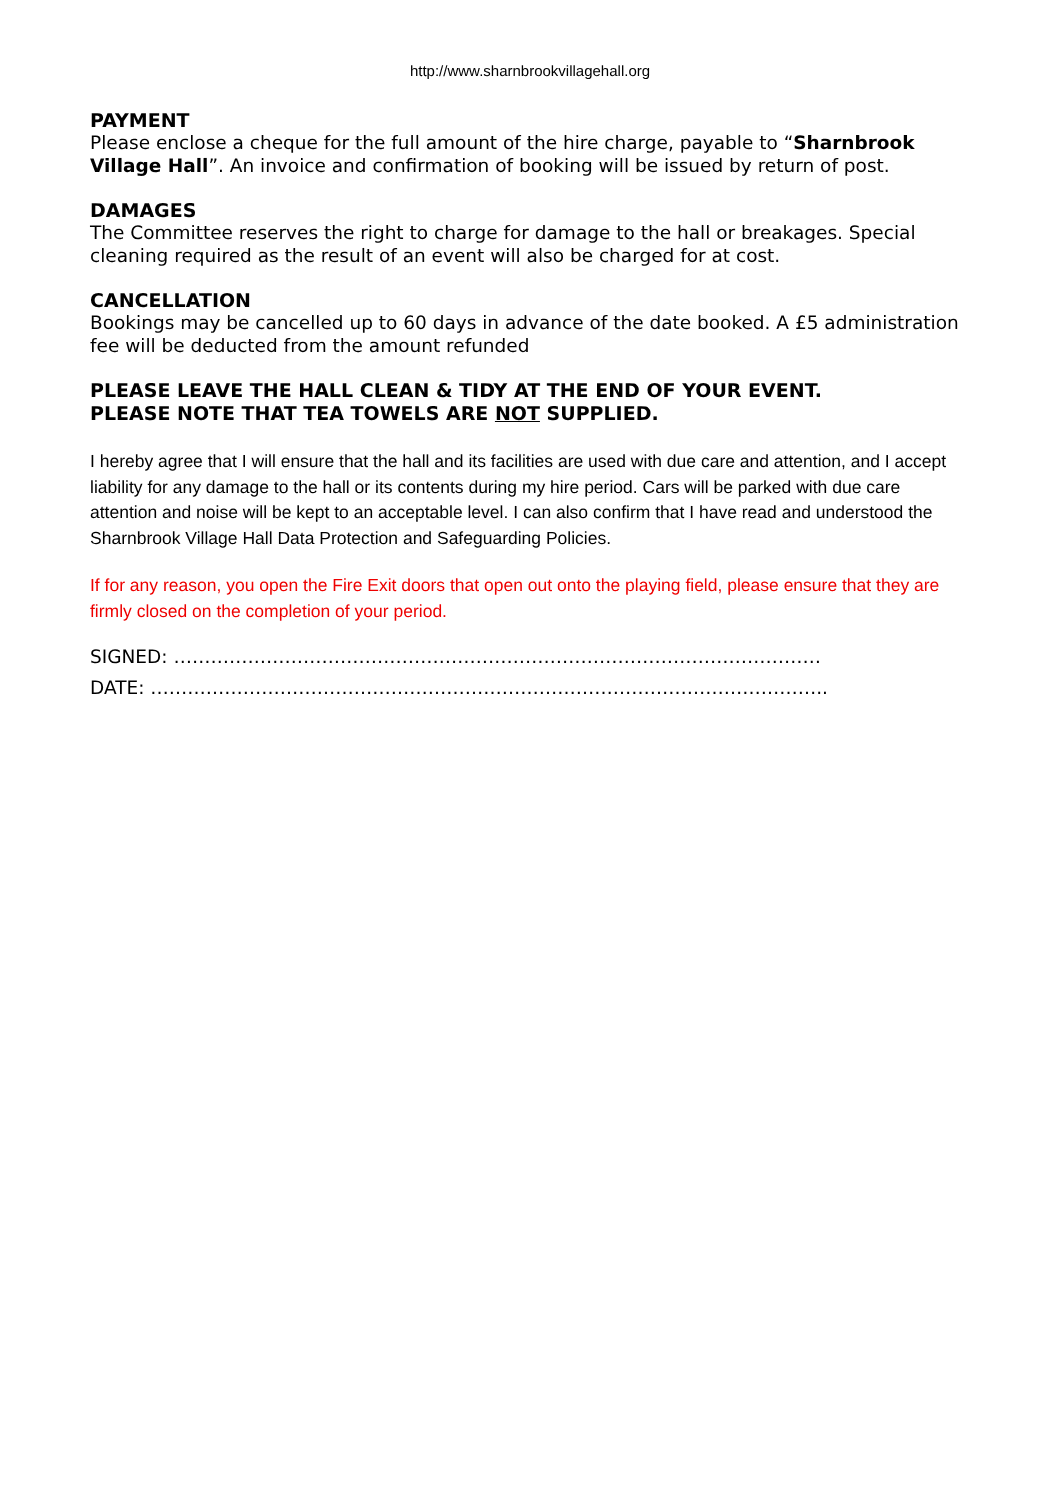http://www.sharnbrookvillagehall.org
PAYMENT
Please enclose a cheque for the full amount of the hire charge, payable to “Sharnbrook Village Hall”. An invoice and confirmation of booking will be issued by return of post.
DAMAGES
The Committee reserves the right to charge for damage to the hall or breakages. Special cleaning required as the result of an event will also be charged for at cost.
CANCELLATION
Bookings may be cancelled up to 60 days in advance of the date booked. A £5 administration fee will be deducted from the amount refunded
PLEASE LEAVE THE HALL CLEAN & TIDY AT THE END OF YOUR EVENT.
PLEASE NOTE THAT TEA TOWELS ARE NOT SUPPLIED.
I hereby agree that I will ensure that the hall and its facilities are used with due care and attention, and I accept liability for any damage to the hall or its contents during my hire period. Cars will be parked with due care attention and noise will be kept to an acceptable level. I can also confirm that I have read and understood the Sharnbrook Village Hall Data Protection and Safeguarding Policies.
If for any reason, you open the Fire Exit doors that open out onto the playing field, please ensure that they are firmly closed on the completion of your period.
SIGNED: ……………………………………………………………………………………………
DATE: ………………………………………………………………………………………………..